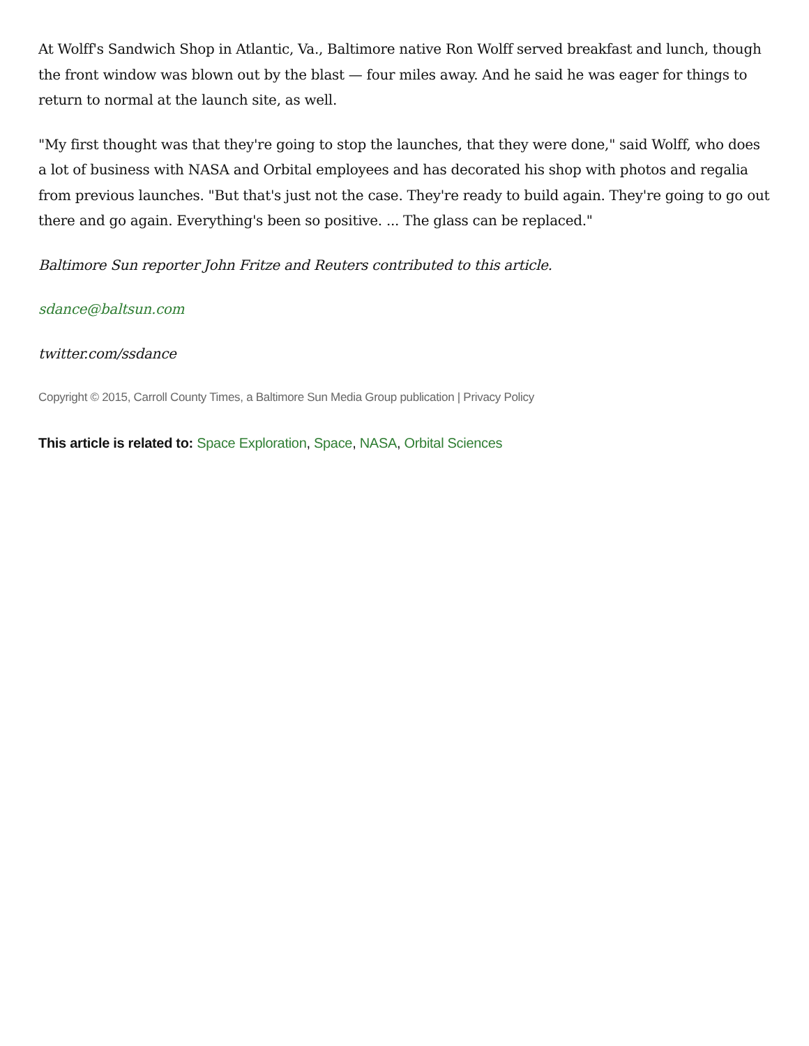At Wolff's Sandwich Shop in Atlantic, Va., Baltimore native Ron Wolff served breakfast and lunch, though the front window was blown out by the blast — four miles away. And he said he was eager for things to return to normal at the launch site, as well.
"My first thought was that they're going to stop the launches, that they were done," said Wolff, who does a lot of business with NASA and Orbital employees and has decorated his shop with photos and regalia from previous launches. "But that's just not the case. They're ready to build again. They're going to go out there and go again. Everything's been so positive. ... The glass can be replaced."
Baltimore Sun reporter John Fritze and Reuters contributed to this article.
sdance@baltsun.com
twitter.com/ssdance
Copyright © 2015, Carroll County Times, a Baltimore Sun Media Group publication | Privacy Policy
This article is related to: Space Exploration, Space, NASA, Orbital Sciences